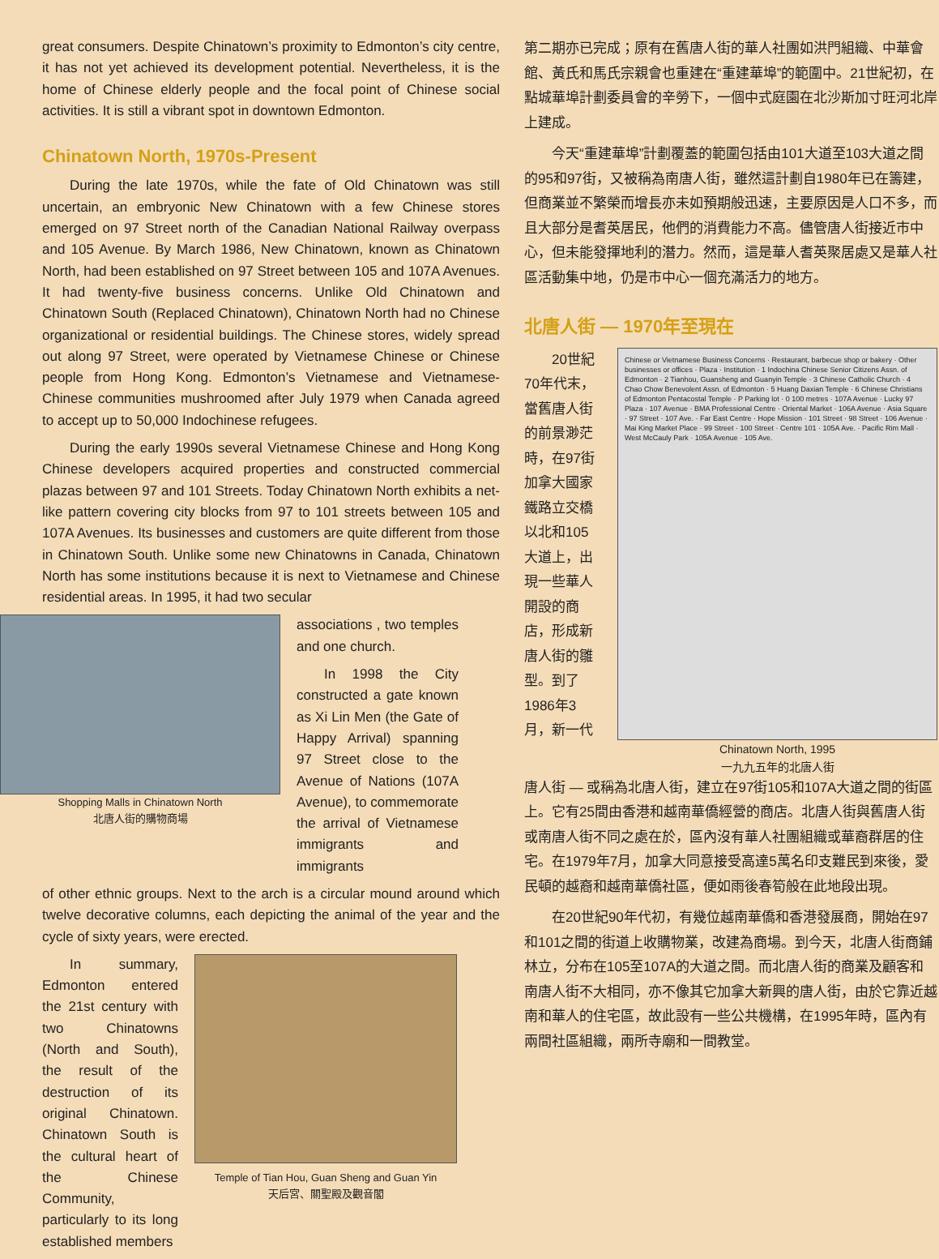great consumers. Despite Chinatown’s proximity to Edmonton’s city centre, it has not yet achieved its development potential. Nevertheless, it is the home of Chinese elderly people and the focal point of Chinese social activities. It is still a vibrant spot in downtown Edmonton.
Chinatown North, 1970s-Present
During the late 1970s, while the fate of Old Chinatown was still uncertain, an embryonic New Chinatown with a few Chinese stores emerged on 97 Street north of the Canadian National Railway overpass and 105 Avenue. By March 1986, New Chinatown, known as Chinatown North, had been established on 97 Street between 105 and 107A Avenues. It had twenty-five business concerns. Unlike Old Chinatown and Chinatown South (Replaced Chinatown), Chinatown North had no Chinese organizational or residential buildings. The Chinese stores, widely spread out along 97 Street, were operated by Vietnamese Chinese or Chinese people from Hong Kong. Edmonton’s Vietnamese and Vietnamese-Chinese communities mushroomed after July 1979 when Canada agreed to accept up to 50,000 Indochinese refugees.
During the early 1990s several Vietnamese Chinese and Hong Kong Chinese developers acquired properties and constructed commercial plazas between 97 and 101 Streets. Today Chinatown North exhibits a net-like pattern covering city blocks from 97 to 101 streets between 105 and 107A Avenues. Its businesses and customers are quite different from those in Chinatown South. Unlike some new Chinatowns in Canada, Chinatown North has some institutions because it is next to Vietnamese and Chinese residential areas. In 1995, it had two secular
Shopping Malls in Chinatown North
北唐人街的購物商場
associations , two temples and one church.
In 1998 the City constructed a gate known as Xi Lin Men (the Gate of Happy Arrival) spanning 97 Street close to the Avenue of Nations (107A Avenue), to commemorate the arrival of Vietnamese immigrants and immigrants
of other ethnic groups. Next to the arch is a circular mound around which twelve decorative columns, each depicting the animal of the year and the cycle of sixty years, were erected.
In summary, Edmonton entered the 21st century with two Chinatowns (North and South), the result of the destruction of its original Chinatown. Chinatown South is the cultural heart of the Chinese Community, particularly to its long established members
Temple of Tian Hou, Guan Sheng and Guan Yin
天后宮、關聖殿及觀音閣
第二期亦已完成；原有在舊唐人街的華人社團如洪門組織、中華會館、黃氏和馬氏宗親會也重建在“重建華埠”的範圍中。21世紀初，在點城華埠計劃委員會的辛勞下，一個中式庭園在北沙斯加寸旺河北岸上建成。
今天“重建華埠”計劃覆蓋的範圍包括由101大道至103大道之間的95和97街，又被稱為南唐人街，雖然這計劃自1980年已在籌建，但商業並不繁榮而增長亦未如預期般迅速，主要原因是人口不多，而且大部分是耆英居民，他們的消費能力不高。儘管唐人街接近市中心，但未能發揮地利的潛力。然而，這是華人耆英聚居處又是華人社區活動集中地，仍是市中心一個充滿活力的地方。
北唐人街 — 1970年至現在
20世紀70年代末，當舊唐人街的前景渺茫時，在97街加拿大國家鐵路立交橋以北和105大道上，出現一些華人開設的商店，形成新唐人街的雛型。到了1986年3月，新一代
Chinese or Vietnamese Business Concerns · Restaurant, barbecue shop or bakery · Other businesses or offices · Plaza · Institution · 1 Indochina Chinese Senior Citizens Assn. of Edmonton · 2 Tianhou, Guansheng and Guanyin Temple · 3 Chinese Catholic Church · 4 Chao Chow Benevolent Assn. of Edmonton · 5 Huang Daxian Temple · 6 Chinese Christians of Edmonton Pentacostal Temple · P Parking lot · 0 100 metres · 107A Avenue · Lucky 97 Plaza · 107 Avenue · BMA Professional Centre · Oriental Market · 106A Avenue · Asia Square · 97 Street · 107 Ave. · Far East Centre · Hope Mission · 101 Street · 98 Street · 106 Avenue · Mai King Market Place · 99 Street · 100 Street · Centre 101 · 105A Ave. · Pacific Rim Mall · West McCauly Park · 105A Avenue · 105 Ave.
Chinatown North, 1995
一九九五年的北唐人街
唐人街 — 或稱為北唐人街，建立在97街105和107A大道之間的街區上。它有25間由香港和越南華僑經營的商店。北唐人街與舊唐人街或南唐人街不同之處在於，區內沒有華人社團組織或華裔群居的住宅。在1979年7月，加拿大同意接受高達5萬名印支難民到來後，愛民頓的越裔和越南華僑社區，便如雨後春筍般在此地段出現。
在20世紀90年代初，有幾位越南華僑和香港發展商，開始在97和101之間的街道上收購物業，改建為商場。到今天，北唐人街商鋪林立，分布在105至107A的大道之間。而北唐人街的商業及顧客和南唐人街不大相同，亦不像其它加拿大新興的唐人街，由於它靠近越南和華人的住宅區，故此設有一些公共機構，在1995年時，區內有兩間社區組織，兩所寺廟和一間教堂。